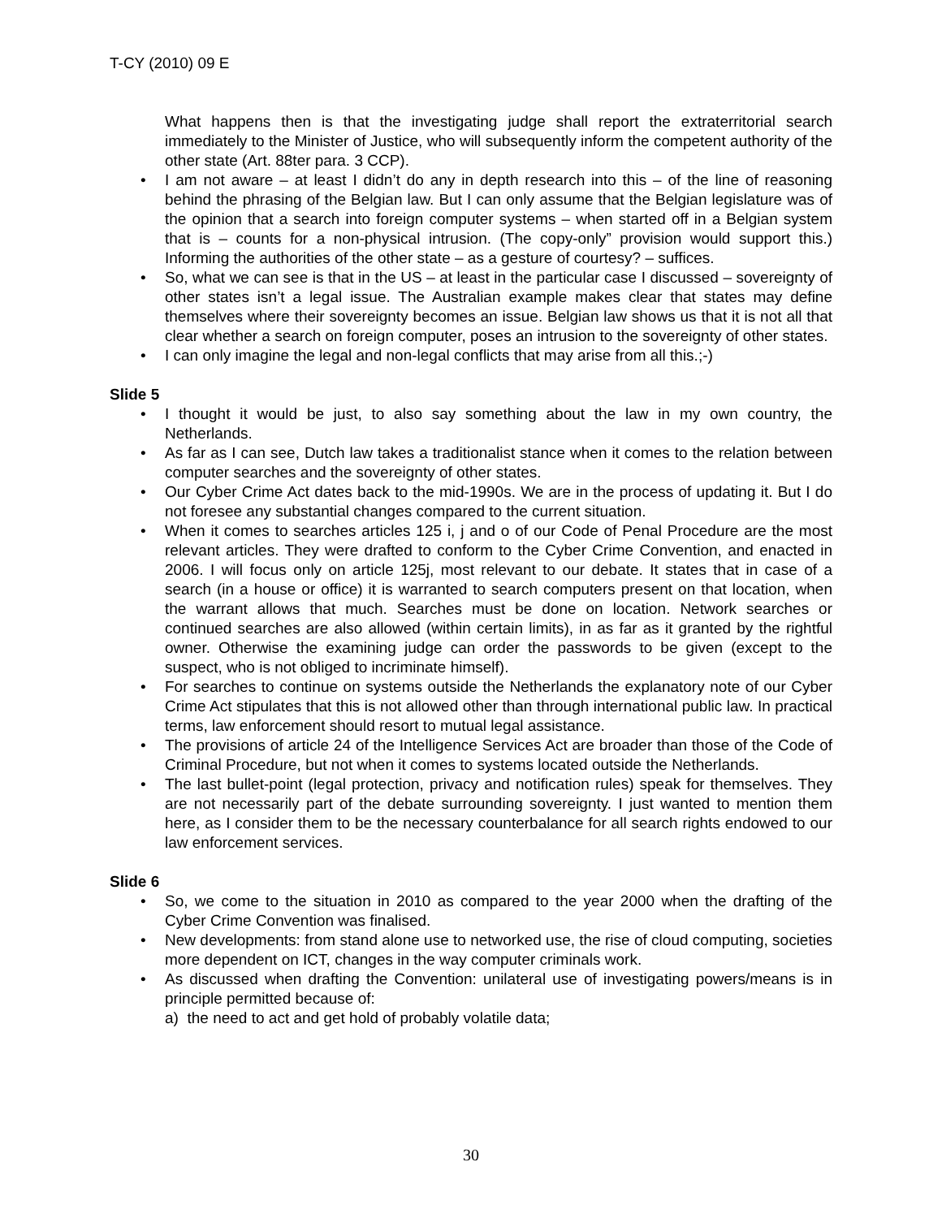T-CY (2010) 09 E
What happens then is that the investigating judge shall report the extraterritorial search immediately to the Minister of Justice, who will subsequently inform the competent authority of the other state (Art. 88ter para. 3 CCP).
• I am not aware – at least I didn’t do any in depth research into this – of the line of reasoning behind the phrasing of the Belgian law. But I can only assume that the Belgian legislature was of the opinion that a search into foreign computer systems – when started off in a Belgian system that is – counts for a non-physical intrusion. (The copy-only” provision would support this.) Informing the authorities of the other state – as a gesture of courtesy? – suffices.
• So, what we can see is that in the US – at least in the particular case I discussed – sovereignty of other states isn’t a legal issue. The Australian example makes clear that states may define themselves where their sovereignty becomes an issue. Belgian law shows us that it is not all that clear whether a search on foreign computer, poses an intrusion to the sovereignty of other states.
• I can only imagine the legal and non-legal conflicts that may arise from all this.;-)
Slide 5
• I thought it would be just, to also say something about the law in my own country, the Netherlands.
• As far as I can see, Dutch law takes a traditionalist stance when it comes to the relation between computer searches and the sovereignty of other states.
• Our Cyber Crime Act dates back to the mid-1990s. We are in the process of updating it. But I do not foresee any substantial changes compared to the current situation.
• When it comes to searches articles 125 i, j and o of our Code of Penal Procedure are the most relevant articles. They were drafted to conform to the Cyber Crime Convention, and enacted in 2006. I will focus only on article 125j, most relevant to our debate. It states that in case of a search (in a house or office) it is warranted to search computers present on that location, when the warrant allows that much. Searches must be done on location. Network searches or continued searches are also allowed (within certain limits), in as far as it granted by the rightful owner. Otherwise the examining judge can order the passwords to be given (except to the suspect, who is not obliged to incriminate himself).
• For searches to continue on systems outside the Netherlands the explanatory note of our Cyber Crime Act stipulates that this is not allowed other than through international public law. In practical terms, law enforcement should resort to mutual legal assistance.
• The provisions of article 24 of the Intelligence Services Act are broader than those of the Code of Criminal Procedure, but not when it comes to systems located outside the Netherlands.
• The last bullet-point (legal protection, privacy and notification rules) speak for themselves. They are not necessarily part of the debate surrounding sovereignty. I just wanted to mention them here, as I consider them to be the necessary counterbalance for all search rights endowed to our law enforcement services.
Slide 6
• So, we come to the situation in 2010 as compared to the year 2000 when the drafting of the Cyber Crime Convention was finalised.
• New developments: from stand alone use to networked use, the rise of cloud computing, societies more dependent on ICT, changes in the way computer criminals work.
• As discussed when drafting the Convention: unilateral use of investigating powers/means is in principle permitted because of:
a) the need to act and get hold of probably volatile data;
30